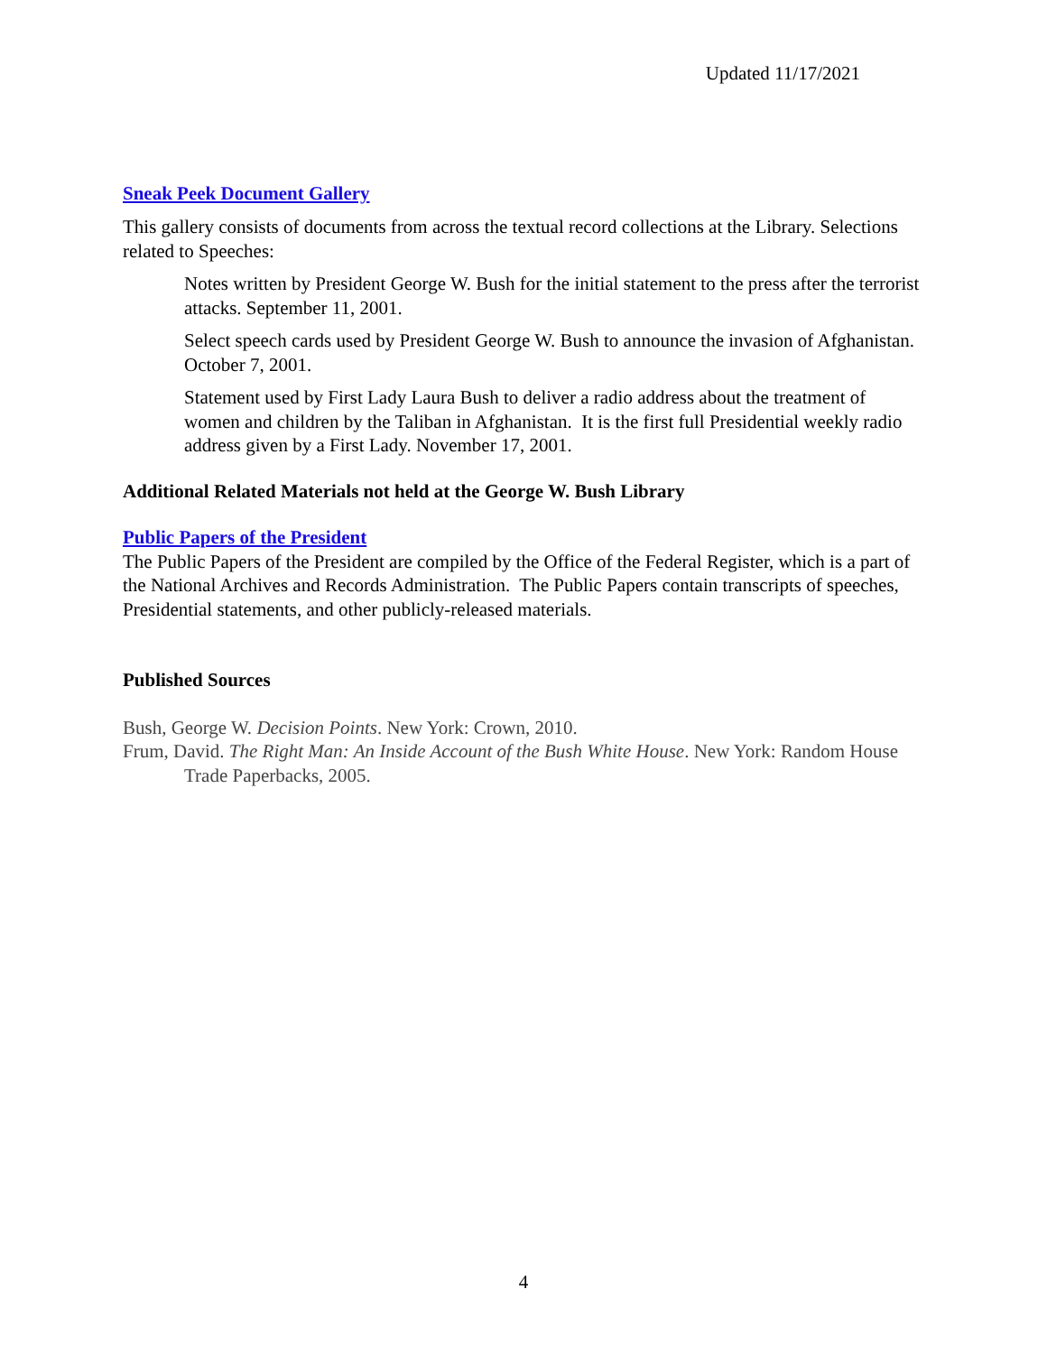Updated 11/17/2021
Sneak Peek Document Gallery
This gallery consists of documents from across the textual record collections at the Library. Selections related to Speeches:
Notes written by President George W. Bush for the initial statement to the press after the terrorist attacks. September 11, 2001.
Select speech cards used by President George W. Bush to announce the invasion of Afghanistan. October 7, 2001.
Statement used by First Lady Laura Bush to deliver a radio address about the treatment of women and children by the Taliban in Afghanistan. It is the first full Presidential weekly radio address given by a First Lady. November 17, 2001.
Additional Related Materials not held at the George W. Bush Library
Public Papers of the President
The Public Papers of the President are compiled by the Office of the Federal Register, which is a part of the National Archives and Records Administration. The Public Papers contain transcripts of speeches, Presidential statements, and other publicly-released materials.
Published Sources
Bush, George W. Decision Points. New York: Crown, 2010.
Frum, David. The Right Man: An Inside Account of the Bush White House. New York: Random House Trade Paperbacks, 2005.
4